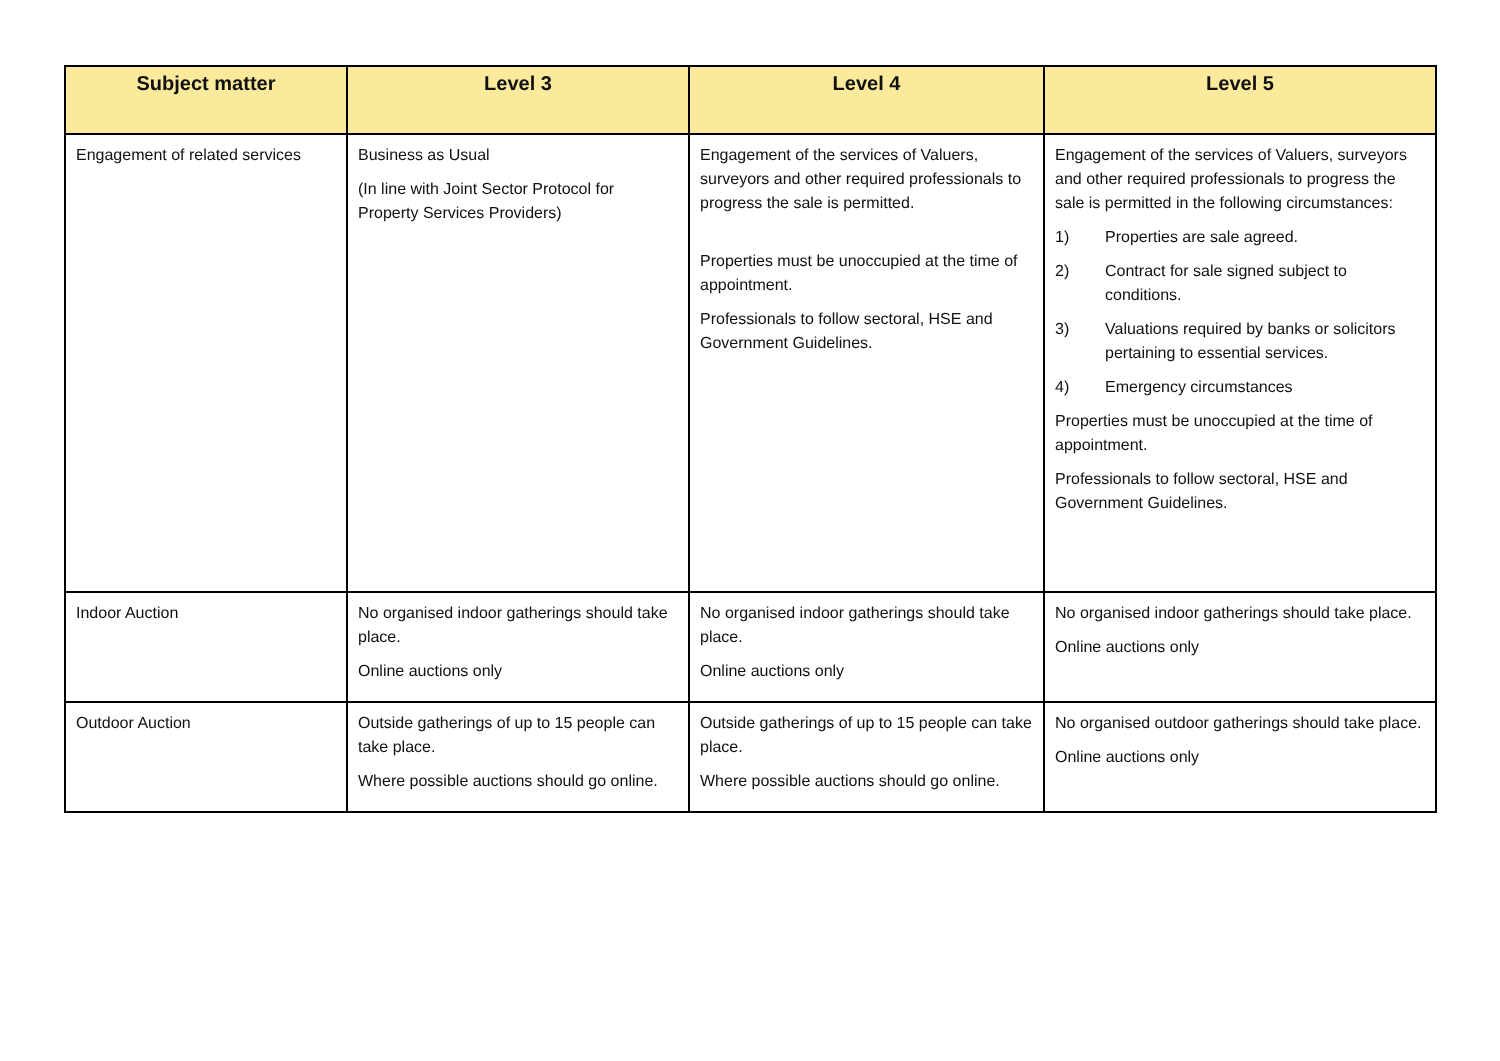| Subject matter | Level 3 | Level 4 | Level 5 |
| --- | --- | --- | --- |
| Engagement of related services | Business as Usual (In line with Joint Sector Protocol for Property Services Providers) | Engagement of the services of Valuers, surveyors and other required professionals to progress the sale is permitted. Properties must be unoccupied at the time of appointment. Professionals to follow sectoral, HSE and Government Guidelines. | Engagement of the services of Valuers, surveyors and other required professionals to progress the sale is permitted in the following circumstances: 1) Properties are sale agreed. 2) Contract for sale signed subject to conditions. 3) Valuations required by banks or solicitors pertaining to essential services. 4) Emergency circumstances Properties must be unoccupied at the time of appointment. Professionals to follow sectoral, HSE and Government Guidelines. |
| Indoor Auction | No organised indoor gatherings should take place. Online auctions only | No organised indoor gatherings should take place. Online auctions only | No organised indoor gatherings should take place. Online auctions only |
| Outdoor Auction | Outside gatherings of up to 15 people can take place. Where possible auctions should go online. | Outside gatherings of up to 15 people can take place. Where possible auctions should go online. | No organised outdoor gatherings should take place. Online auctions only |